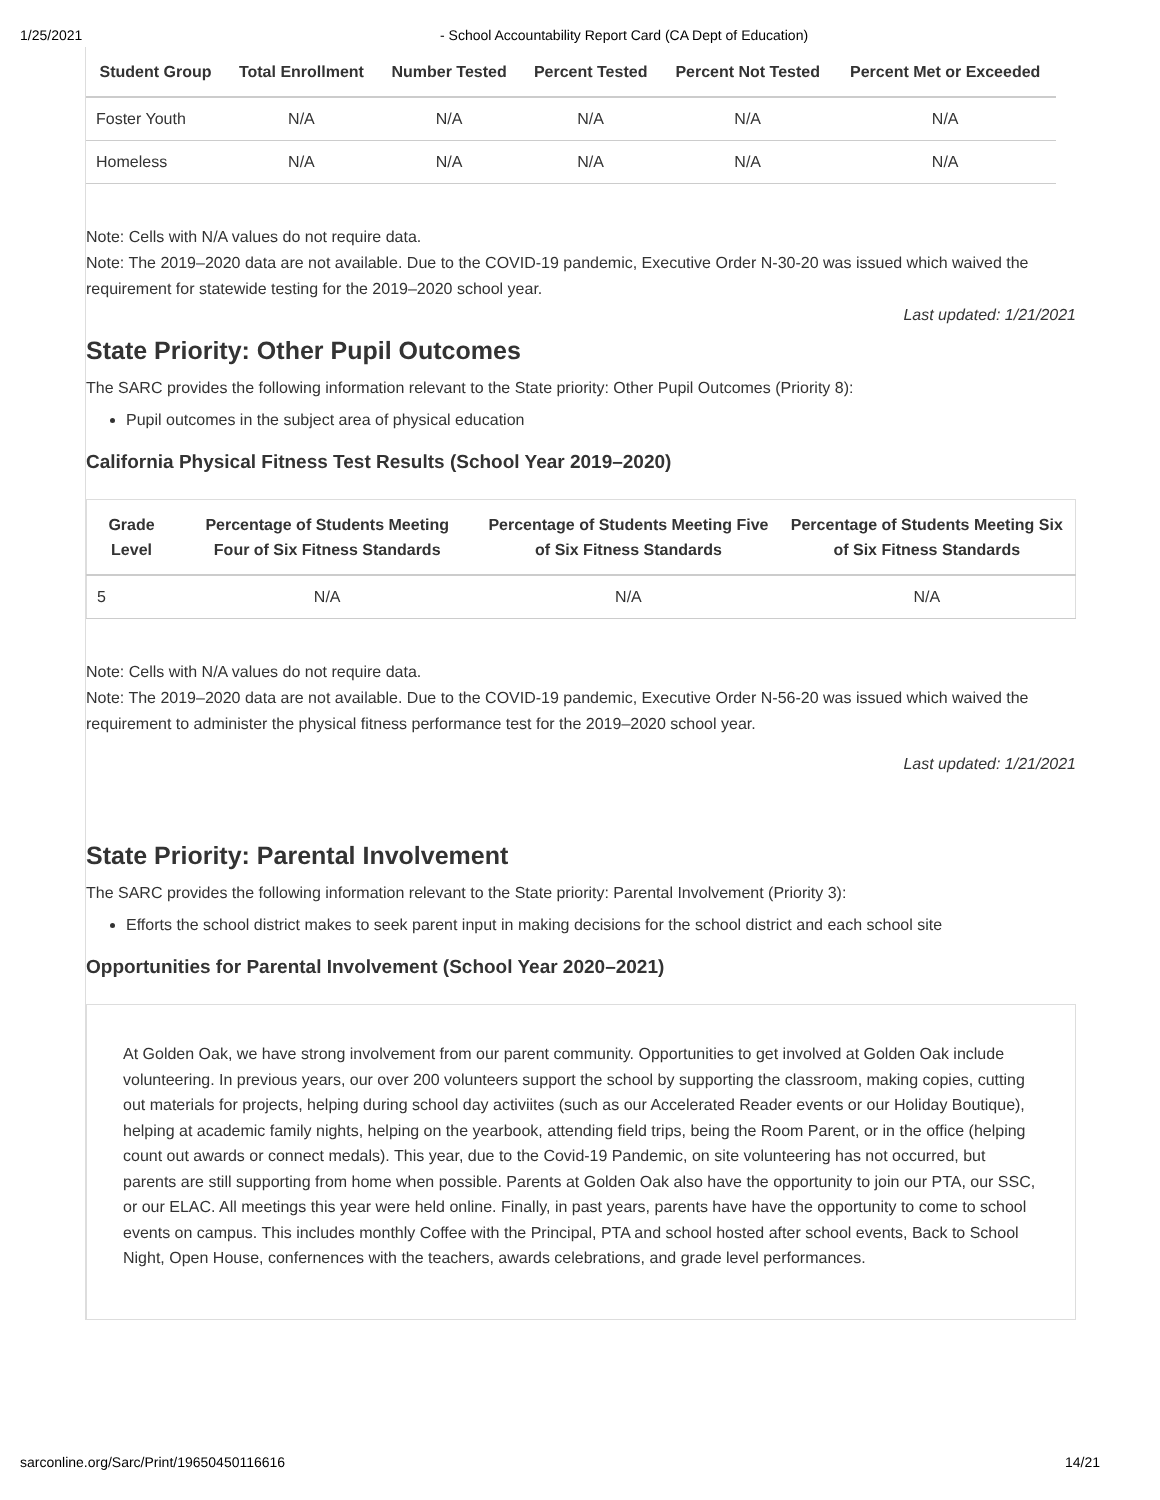1/25/2021 - School Accountability Report Card (CA Dept of Education)
| Student Group | Total Enrollment | Number Tested | Percent Tested | Percent Not Tested | Percent Met or Exceeded |
| --- | --- | --- | --- | --- | --- |
| Foster Youth | N/A | N/A | N/A | N/A | N/A |
| Homeless | N/A | N/A | N/A | N/A | N/A |
Note: Cells with N/A values do not require data.
Note: The 2019–2020 data are not available. Due to the COVID-19 pandemic, Executive Order N-30-20 was issued which waived the requirement for statewide testing for the 2019–2020 school year.
Last updated: 1/21/2021
State Priority: Other Pupil Outcomes
The SARC provides the following information relevant to the State priority: Other Pupil Outcomes (Priority 8):
Pupil outcomes in the subject area of physical education
California Physical Fitness Test Results (School Year 2019–2020)
| Grade Level | Percentage of Students Meeting Four of Six Fitness Standards | Percentage of Students Meeting Five of Six Fitness Standards | Percentage of Students Meeting Six of Six Fitness Standards |
| --- | --- | --- | --- |
| 5 | N/A | N/A | N/A |
Note: Cells with N/A values do not require data.
Note: The 2019–2020 data are not available. Due to the COVID-19 pandemic, Executive Order N-56-20 was issued which waived the requirement to administer the physical fitness performance test for the 2019–2020 school year.
Last updated: 1/21/2021
State Priority: Parental Involvement
The SARC provides the following information relevant to the State priority: Parental Involvement (Priority 3):
Efforts the school district makes to seek parent input in making decisions for the school district and each school site
Opportunities for Parental Involvement (School Year 2020–2021)
At Golden Oak, we have strong involvement from our parent community. Opportunities to get involved at Golden Oak include volunteering. In previous years, our over 200 volunteers support the school by supporting the classroom, making copies, cutting out materials for projects, helping during school day activiites (such as our Accelerated Reader events or our Holiday Boutique), helping at academic family nights, helping on the yearbook, attending field trips, being the Room Parent, or in the office (helping count out awards or connect medals). This year, due to the Covid-19 Pandemic, on site volunteering has not occurred, but parents are still supporting from home when possible. Parents at Golden Oak also have the opportunity to join our PTA, our SSC, or our ELAC. All meetings this year were held online. Finally, in past years, parents have have the opportunity to come to school events on campus. This includes monthly Coffee with the Principal, PTA and school hosted after school events, Back to School Night, Open House, confernences with the teachers, awards celebrations, and grade level performances.
sarconline.org/Sarc/Print/19650450116616 14/21